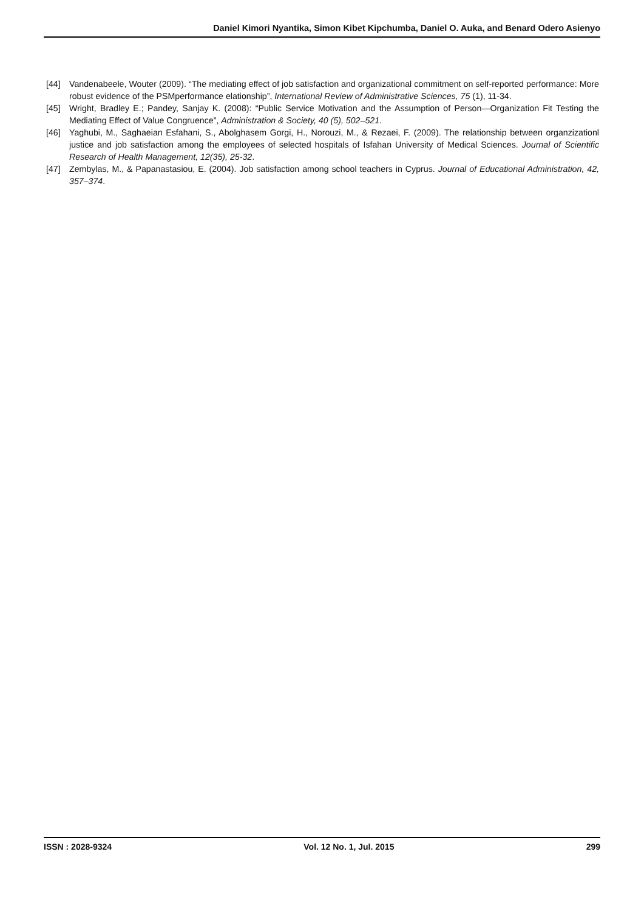Daniel Kimori Nyantika, Simon Kibet Kipchumba, Daniel O. Auka, and Benard Odero Asienyo
[44] Vandenabeele, Wouter (2009). “The mediating effect of job satisfaction and organizational commitment on self-reported performance: More robust evidence of the PSMperformance elationship”, International Review of Administrative Sciences, 75 (1), 11-34.
[45] Wright, Bradley E.; Pandey, Sanjay K. (2008): “Public Service Motivation and the Assumption of Person—Organization Fit Testing the Mediating Effect of Value Congruence”, Administration & Society, 40 (5), 502–521.
[46] Yaghubi, M., Saghaeian Esfahani, S., Abolghasem Gorgi, H., Norouzi, M., & Rezaei, F. (2009). The relationship between organzizationl justice and job satisfaction among the employees of selected hospitals of Isfahan University of Medical Sciences. Journal of Scientific Research of Health Management, 12(35), 25-32.
[47] Zembylas, M., & Papanastasiou, E. (2004). Job satisfaction among school teachers in Cyprus. Journal of Educational Administration, 42, 357–374.
ISSN : 2028-9324 Vol. 12 No. 1, Jul. 2015 299